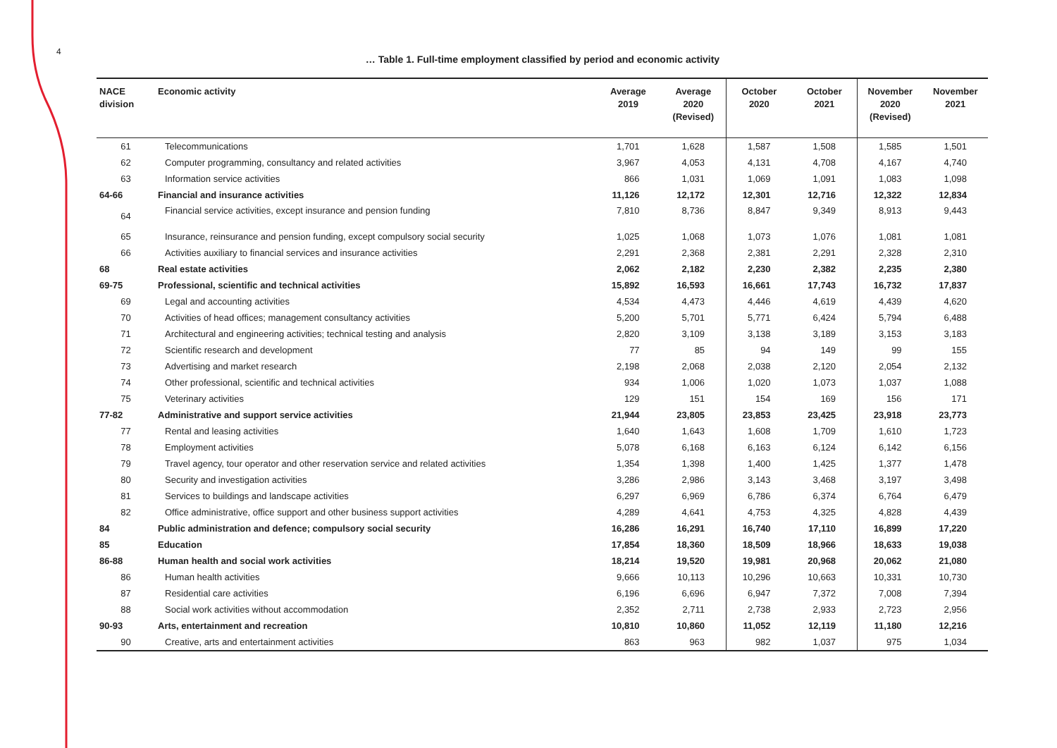4
… Table 1. Full-time employment classified by period and economic activity
| NACE division | Economic activity | Average 2019 | Average 2020 (Revised) | October 2020 | October 2021 | November 2020 (Revised) | November 2021 |
| --- | --- | --- | --- | --- | --- | --- | --- |
| 61 | Telecommunications | 1,701 | 1,628 | 1,587 | 1,508 | 1,585 | 1,501 |
| 62 | Computer programming, consultancy and related activities | 3,967 | 4,053 | 4,131 | 4,708 | 4,167 | 4,740 |
| 63 | Information service activities | 866 | 1,031 | 1,069 | 1,091 | 1,083 | 1,098 |
| 64-66 | Financial and insurance activities | 11,126 | 12,172 | 12,301 | 12,716 | 12,322 | 12,834 |
| 64 | Financial service activities, except insurance and pension funding | 7,810 | 8,736 | 8,847 | 9,349 | 8,913 | 9,443 |
| 65 | Insurance, reinsurance and pension funding, except compulsory social security | 1,025 | 1,068 | 1,073 | 1,076 | 1,081 | 1,081 |
| 66 | Activities auxiliary to financial services and insurance activities | 2,291 | 2,368 | 2,381 | 2,291 | 2,328 | 2,310 |
| 68 | Real estate activities | 2,062 | 2,182 | 2,230 | 2,382 | 2,235 | 2,380 |
| 69-75 | Professional, scientific and technical activities | 15,892 | 16,593 | 16,661 | 17,743 | 16,732 | 17,837 |
| 69 | Legal and accounting activities | 4,534 | 4,473 | 4,446 | 4,619 | 4,439 | 4,620 |
| 70 | Activities of head offices; management consultancy activities | 5,200 | 5,701 | 5,771 | 6,424 | 5,794 | 6,488 |
| 71 | Architectural and engineering activities; technical testing and analysis | 2,820 | 3,109 | 3,138 | 3,189 | 3,153 | 3,183 |
| 72 | Scientific research and development | 77 | 85 | 94 | 149 | 99 | 155 |
| 73 | Advertising and market research | 2,198 | 2,068 | 2,038 | 2,120 | 2,054 | 2,132 |
| 74 | Other professional, scientific and technical activities | 934 | 1,006 | 1,020 | 1,073 | 1,037 | 1,088 |
| 75 | Veterinary activities | 129 | 151 | 154 | 169 | 156 | 171 |
| 77-82 | Administrative and support service activities | 21,944 | 23,805 | 23,853 | 23,425 | 23,918 | 23,773 |
| 77 | Rental and leasing activities | 1,640 | 1,643 | 1,608 | 1,709 | 1,610 | 1,723 |
| 78 | Employment activities | 5,078 | 6,168 | 6,163 | 6,124 | 6,142 | 6,156 |
| 79 | Travel agency, tour operator and other reservation service and related activities | 1,354 | 1,398 | 1,400 | 1,425 | 1,377 | 1,478 |
| 80 | Security and investigation activities | 3,286 | 2,986 | 3,143 | 3,468 | 3,197 | 3,498 |
| 81 | Services to buildings and landscape activities | 6,297 | 6,969 | 6,786 | 6,374 | 6,764 | 6,479 |
| 82 | Office administrative, office support and other business support activities | 4,289 | 4,641 | 4,753 | 4,325 | 4,828 | 4,439 |
| 84 | Public administration and defence; compulsory social security | 16,286 | 16,291 | 16,740 | 17,110 | 16,899 | 17,220 |
| 85 | Education | 17,854 | 18,360 | 18,509 | 18,966 | 18,633 | 19,038 |
| 86-88 | Human health and social work activities | 18,214 | 19,520 | 19,981 | 20,968 | 20,062 | 21,080 |
| 86 | Human health activities | 9,666 | 10,113 | 10,296 | 10,663 | 10,331 | 10,730 |
| 87 | Residential care activities | 6,196 | 6,696 | 6,947 | 7,372 | 7,008 | 7,394 |
| 88 | Social work activities without accommodation | 2,352 | 2,711 | 2,738 | 2,933 | 2,723 | 2,956 |
| 90-93 | Arts, entertainment and recreation | 10,810 | 10,860 | 11,052 | 12,119 | 11,180 | 12,216 |
| 90 | Creative, arts and entertainment activities | 863 | 963 | 982 | 1,037 | 975 | 1,034 |